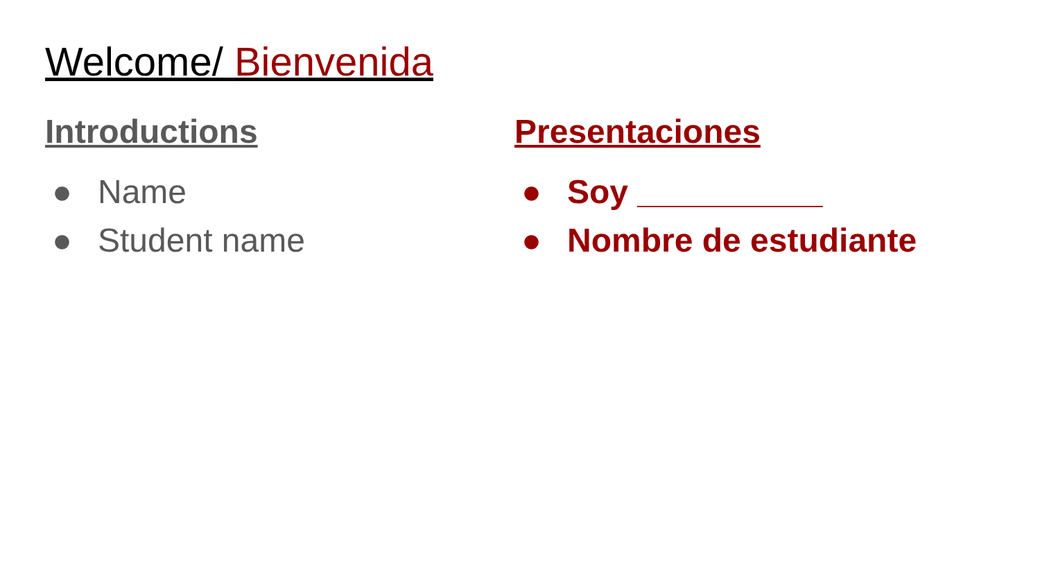Welcome/ Bienvenida
Introductions
● Name
● Student name
Presentaciones
● Soy __________
● Nombre de estudiante